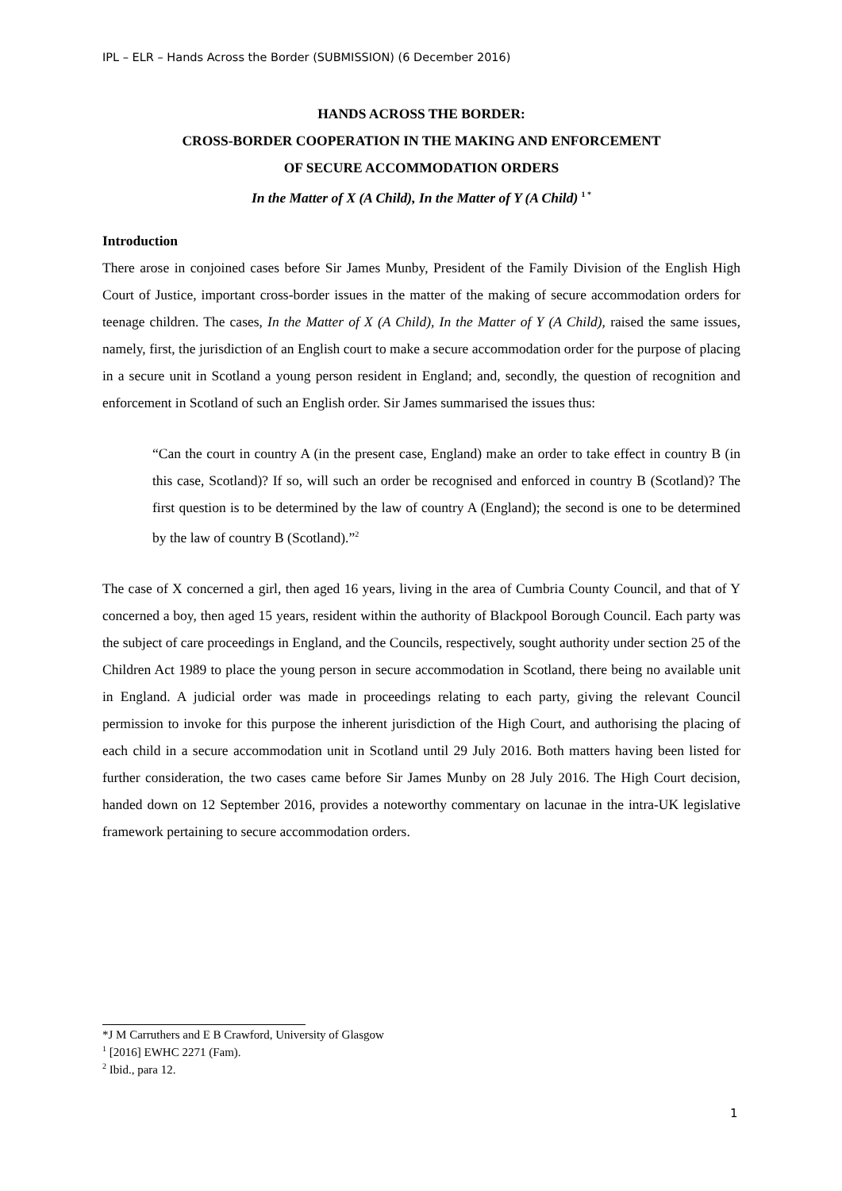IPL – ELR – Hands Across the Border (SUBMISSION) (6 December 2016)
HANDS ACROSS THE BORDER:
CROSS-BORDER COOPERATION IN THE MAKING AND ENFORCEMENT
OF SECURE ACCOMMODATION ORDERS
In the Matter of X (A Child), In the Matter of Y (A Child) <sup>1 *</sup>
Introduction
There arose in conjoined cases before Sir James Munby, President of the Family Division of the English High Court of Justice, important cross-border issues in the matter of the making of secure accommodation orders for teenage children. The cases, In the Matter of X (A Child), In the Matter of Y (A Child), raised the same issues, namely, first, the jurisdiction of an English court to make a secure accommodation order for the purpose of placing in a secure unit in Scotland a young person resident in England; and, secondly, the question of recognition and enforcement in Scotland of such an English order. Sir James summarised the issues thus:
“Can the court in country A (in the present case, England) make an order to take effect in country B (in this case, Scotland)? If so, will such an order be recognised and enforced in country B (Scotland)? The first question is to be determined by the law of country A (England); the second is one to be determined by the law of country B (Scotland).”<sup>2</sup>
The case of X concerned a girl, then aged 16 years, living in the area of Cumbria County Council, and that of Y concerned a boy, then aged 15 years, resident within the authority of Blackpool Borough Council. Each party was the subject of care proceedings in England, and the Councils, respectively, sought authority under section 25 of the Children Act 1989 to place the young person in secure accommodation in Scotland, there being no available unit in England. A judicial order was made in proceedings relating to each party, giving the relevant Council permission to invoke for this purpose the inherent jurisdiction of the High Court, and authorising the placing of each child in a secure accommodation unit in Scotland until 29 July 2016. Both matters having been listed for further consideration, the two cases came before Sir James Munby on 28 July 2016. The High Court decision, handed down on 12 September 2016, provides a noteworthy commentary on lacunae in the intra-UK legislative framework pertaining to secure accommodation orders.
*J M Carruthers and E B Crawford, University of Glasgow
<sup>1</sup> [2016] EWHC 2271 (Fam).
<sup>2</sup> Ibid., para 12.
1